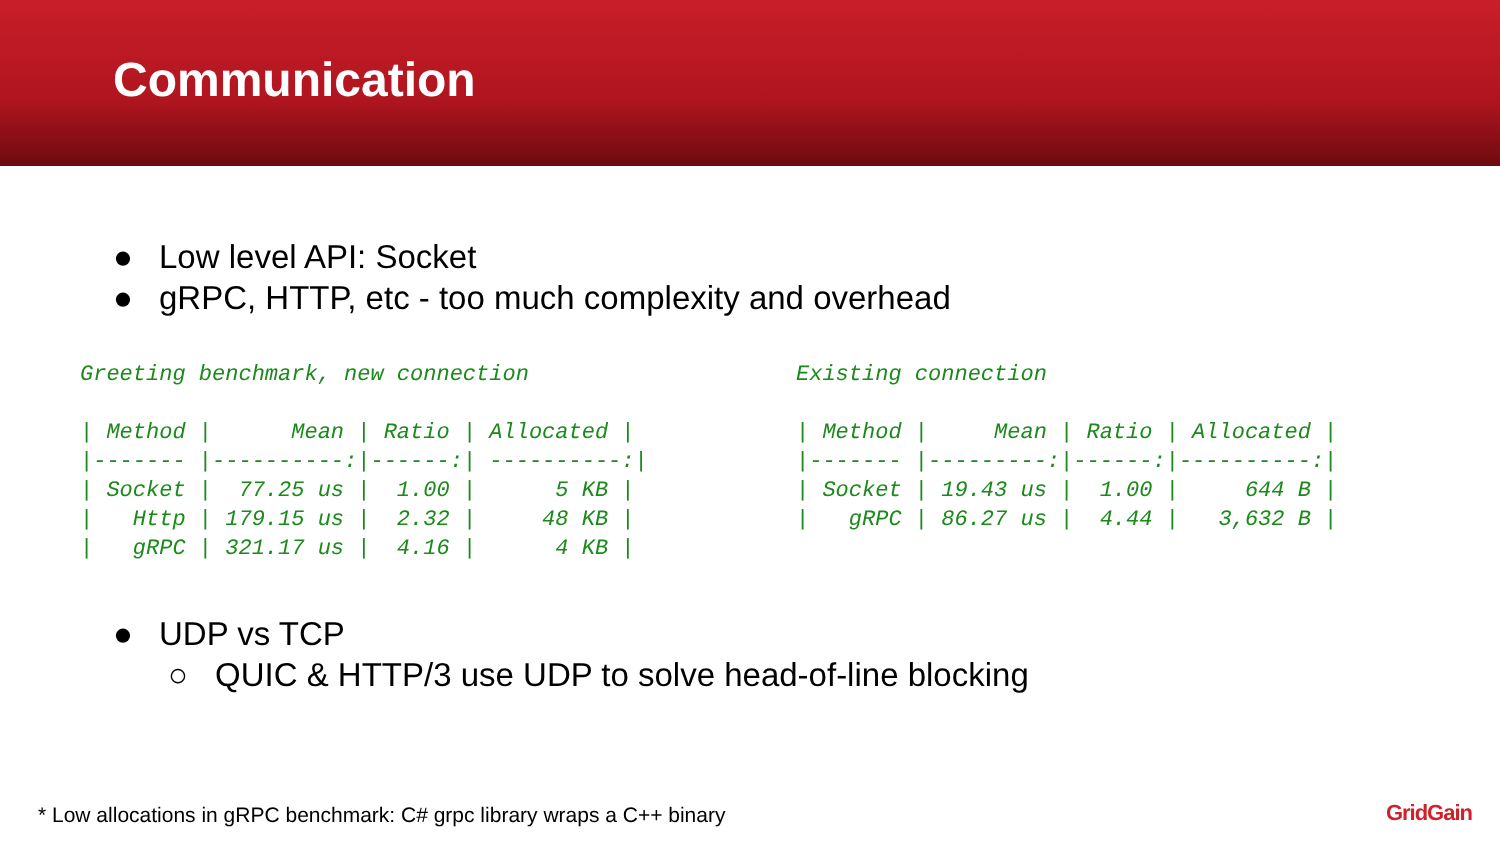Communication
● Low level API: Socket
● gRPC, HTTP, etc - too much complexity and overhead
Greeting benchmark, new connection
| / Method / | Mean / | Ratio / | Allocated / |
| --- | --- | --- | --- |
| /------- / | ----------:/ | ------:/ | ----------:/ |
| / Socket / | 77.25 us / | 1.00 / | 5 KB / |
| / Http / | 179.15 us / | 2.32 / | 48 KB / |
| / gRPC / | 321.17 us / | 4.16 / | 4 KB / |
Existing connection
| / Method / | Mean / | Ratio / | Allocated / |
| --- | --- | --- | --- |
| /------- / | ---------:/ | ------:/ | ----------:/ |
| / Socket / | 19.43 us / | 1.00 / | 644 B / |
| / gRPC / | 86.27 us / | 4.44 / | 3,632 B / |
● UDP vs TCP
○ QUIC & HTTP/3 use UDP to solve head-of-line blocking
* Low allocations in gRPC benchmark: C# grpc library wraps a C++ binary
GridGain